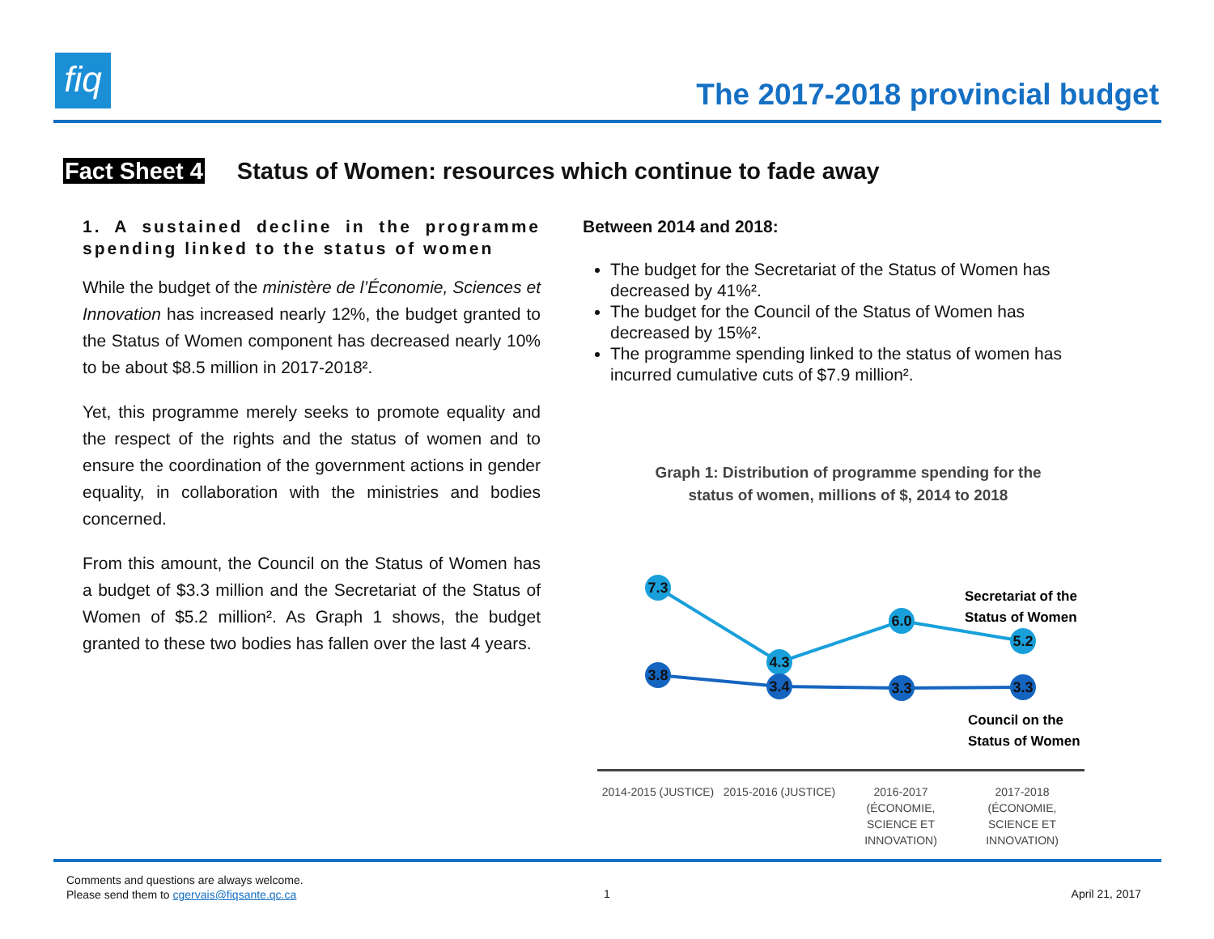fiq
The 2017-2018 provincial budget
Fact Sheet 4 Status of Women: resources which continue to fade away
1. A sustained decline in the programme spending linked to the status of women
While the budget of the ministère de l’Économie, Sciences et Innovation has increased nearly 12%, the budget granted to the Status of Women component has decreased nearly 10% to be about $8.5 million in 2017-2018².
Yet, this programme merely seeks to promote equality and the respect of the rights and the status of women and to ensure the coordination of the government actions in gender equality, in collaboration with the ministries and bodies concerned.
From this amount, the Council on the Status of Women has a budget of $3.3 million and the Secretariat of the Status of Women of $5.2 million². As Graph 1 shows, the budget granted to these two bodies has fallen over the last 4 years.
Between 2014 and 2018:
The budget for the Secretariat of the Status of Women has decreased by 41%².
The budget for the Council of the Status of Women has decreased by 15%².
The programme spending linked to the status of women has incurred cumulative cuts of $7.9 million².
Graph 1: Distribution of programme spending for the
status of women, millions of $, 2014 to 2018
7.3
4.3
6.0
5.2
3.8
3.4
3.3
3.3
Secretariat of the
Status of Women
Council on the
Status of Women
2014-2015 (JUSTICE)
2015-2016 (JUSTICE)
2016-2017 (ÉCONOMIE, SCIENCE ET INNOVATION)
2017-2018 (ÉCONOMIE, SCIENCE ET INNOVATION)
Comments and questions are always welcome.
Please send them to cgervais@fiqsante.qc.ca
1 April 21, 2017